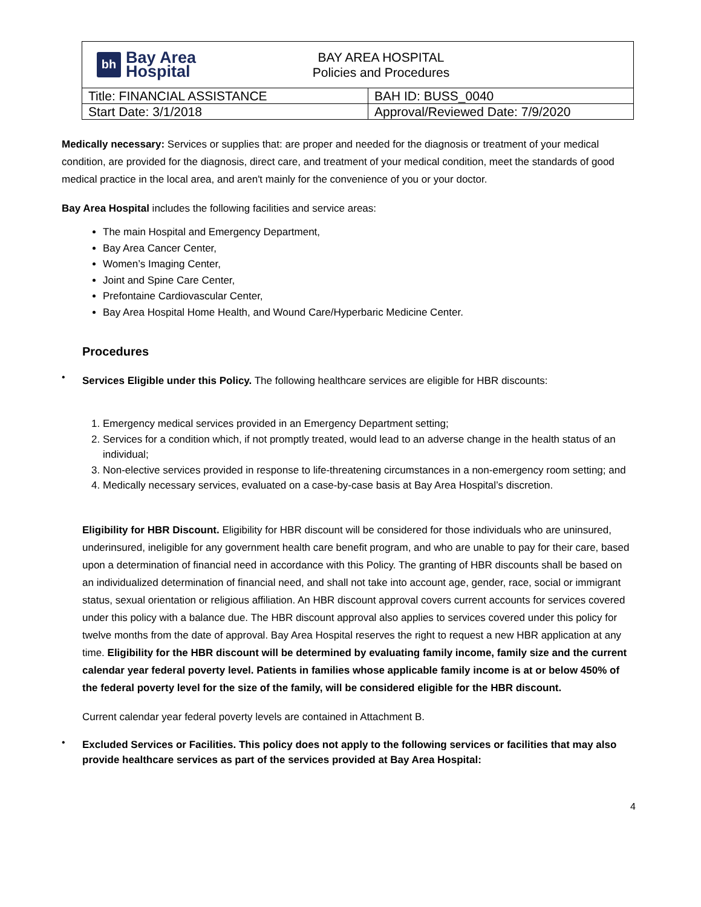| bh Bay Area Hospital BAY AREA HOSPITAL Policies and Procedures | |
| Title: FINANCIAL ASSISTANCE | BAH ID: BUSS_0040 |
| Start Date: 3/1/2018 | Approval/Reviewed Date: 7/9/2020 |
Medically necessary: Services or supplies that: are proper and needed for the diagnosis or treatment of your medical condition, are provided for the diagnosis, direct care, and treatment of your medical condition, meet the standards of good medical practice in the local area, and aren't mainly for the convenience of you or your doctor.
Bay Area Hospital includes the following facilities and service areas:
The main Hospital and Emergency Department,
Bay Area Cancer Center,
Women’s Imaging Center,
Joint and Spine Care Center,
Prefontaine Cardiovascular Center,
Bay Area Hospital Home Health, and Wound Care/Hyperbaric Medicine Center.
Procedures
•
Services Eligible under this Policy. The following healthcare services are eligible for HBR discounts:
1. Emergency medical services provided in an Emergency Department setting;
2. Services for a condition which, if not promptly treated, would lead to an adverse change in the health status of an individual;
3. Non-elective services provided in response to life-threatening circumstances in a non-emergency room setting; and
4. Medically necessary services, evaluated on a case-by-case basis at Bay Area Hospital’s discretion.
Eligibility for HBR Discount. Eligibility for HBR discount will be considered for those individuals who are uninsured, underinsured, ineligible for any government health care benefit program, and who are unable to pay for their care, based upon a determination of financial need in accordance with this Policy. The granting of HBR discounts shall be based on an individualized determination of financial need, and shall not take into account age, gender, race, social or immigrant status, sexual orientation or religious affiliation. An HBR discount approval covers current accounts for services covered under this policy with a balance due. The HBR discount approval also applies to services covered under this policy for twelve months from the date of approval. Bay Area Hospital reserves the right to request a new HBR application at any time. Eligibility for the HBR discount will be determined by evaluating family income, family size and the current calendar year federal poverty level. Patients in families whose applicable family income is at or below 450% of the federal poverty level for the size of the family, will be considered eligible for the HBR discount.
Current calendar year federal poverty levels are contained in Attachment B.
•
Excluded Services or Facilities. This policy does not apply to the following services or facilities that may also provide healthcare services as part of the services provided at Bay Area Hospital:
4